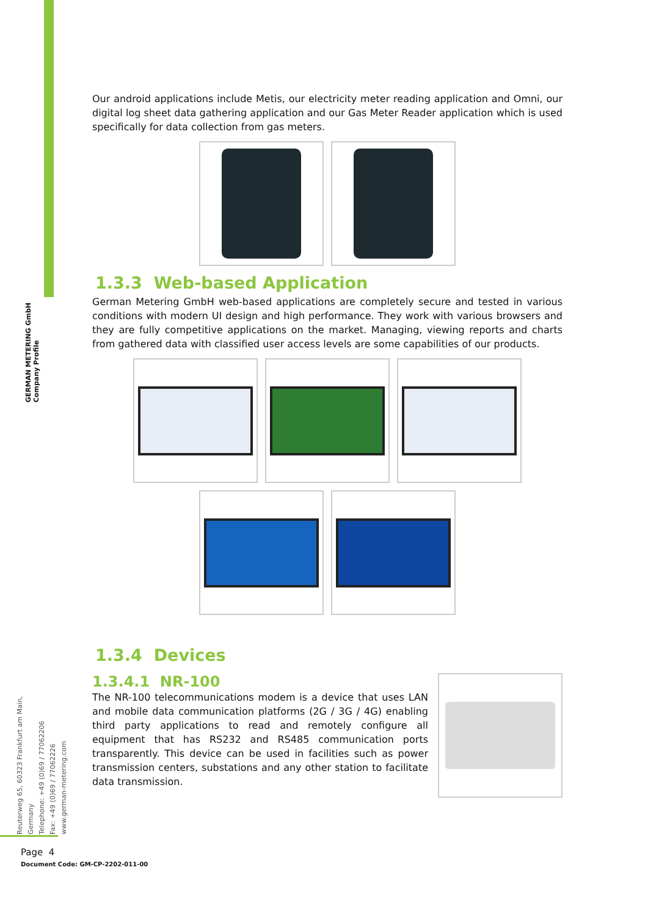GERMAN METERING GmbH
Company Profile
Our android applications include Metis, our electricity meter reading application and Omni, our digital log sheet data gathering application and our Gas Meter Reader application which is used specifically for data collection from gas meters.
1.3.3 Web-based Application
German Metering GmbH web-based applications are completely secure and tested in various conditions with modern UI design and high performance. They work with various browsers and they are fully competitive applications on the market. Managing, viewing reports and charts from gathered data with classified user access levels are some capabilities of our products.
1.3.4 Devices
1.3.4.1 NR-100
The NR-100 telecommunications modem is a device that uses LAN and mobile data communication platforms (2G / 3G / 4G) enabling third party applications to read and remotely configure all equipment that has RS232 and RS485 communication ports transparently. This device can be used in facilities such as power transmission centers, substations and any other station to facilitate data transmission.
Reuterweg 65, 60323 Frankfurt am Main, Germany
Telephone: +49 (0)69 / 77062206
Fax: +49 (0)69 / 77062226
www.german-metering.com
Page 4
Document Code: GM-CP-2202-011-00